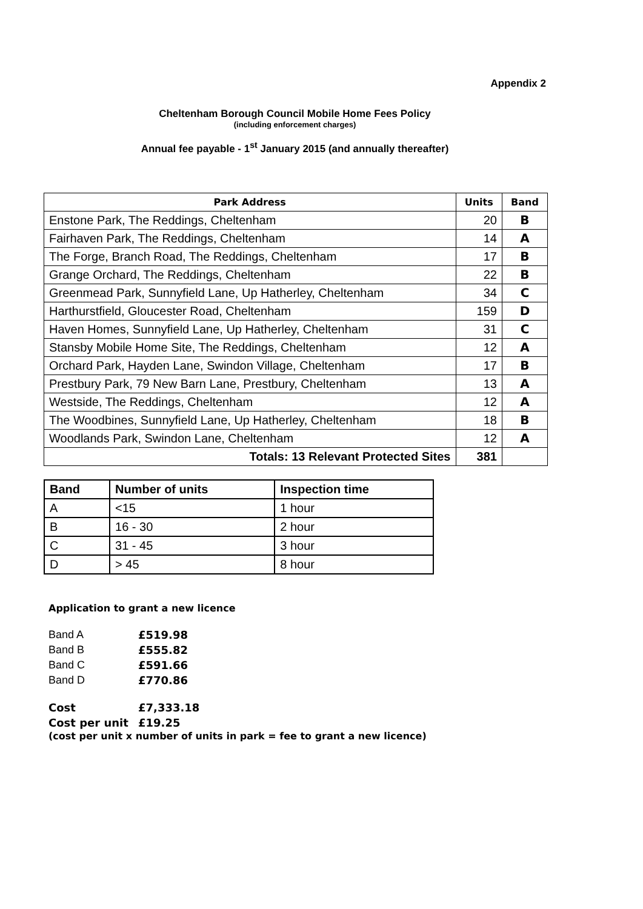Appendix 2
Cheltenham Borough Council Mobile Home Fees Policy
(including enforcement charges)
Annual fee payable - 1<sup>st</sup> January 2015 (and annually thereafter)
| Park Address | Units | Band |
| --- | --- | --- |
| Enstone Park, The Reddings, Cheltenham | 20 | B |
| Fairhaven Park, The Reddings, Cheltenham | 14 | A |
| The Forge, Branch Road, The Reddings, Cheltenham | 17 | B |
| Grange Orchard, The Reddings, Cheltenham | 22 | B |
| Greenmead Park, Sunnyfield Lane, Up Hatherley, Cheltenham | 34 | C |
| Harthurstfield, Gloucester Road, Cheltenham | 159 | D |
| Haven Homes, Sunnyfield Lane, Up Hatherley, Cheltenham | 31 | C |
| Stansby Mobile Home Site, The Reddings, Cheltenham | 12 | A |
| Orchard Park, Hayden Lane, Swindon Village, Cheltenham | 17 | B |
| Prestbury Park, 79 New Barn Lane, Prestbury, Cheltenham | 13 | A |
| Westside, The Reddings, Cheltenham | 12 | A |
| The Woodbines, Sunnyfield Lane, Up Hatherley, Cheltenham | 18 | B |
| Woodlands Park, Swindon Lane, Cheltenham | 12 | A |
| Totals: 13 Relevant Protected Sites | 381 | |
| Band | Number of units | Inspection time |
| --- | --- | --- |
| A | <15 | 1 hour |
| B | 16 - 30 | 2 hour |
| C | 31 - 45 | 3 hour |
| D | > 45 | 8 hour |
Application to grant a new licence
| Band A | £519.98 |
| Band B | £555.82 |
| Band C | £591.66 |
| Band D | £770.86 |
| Cost | £7,333.18 |
| Cost per unit | £19.25 |
(cost per unit x number of units in park = fee to grant a new licence)